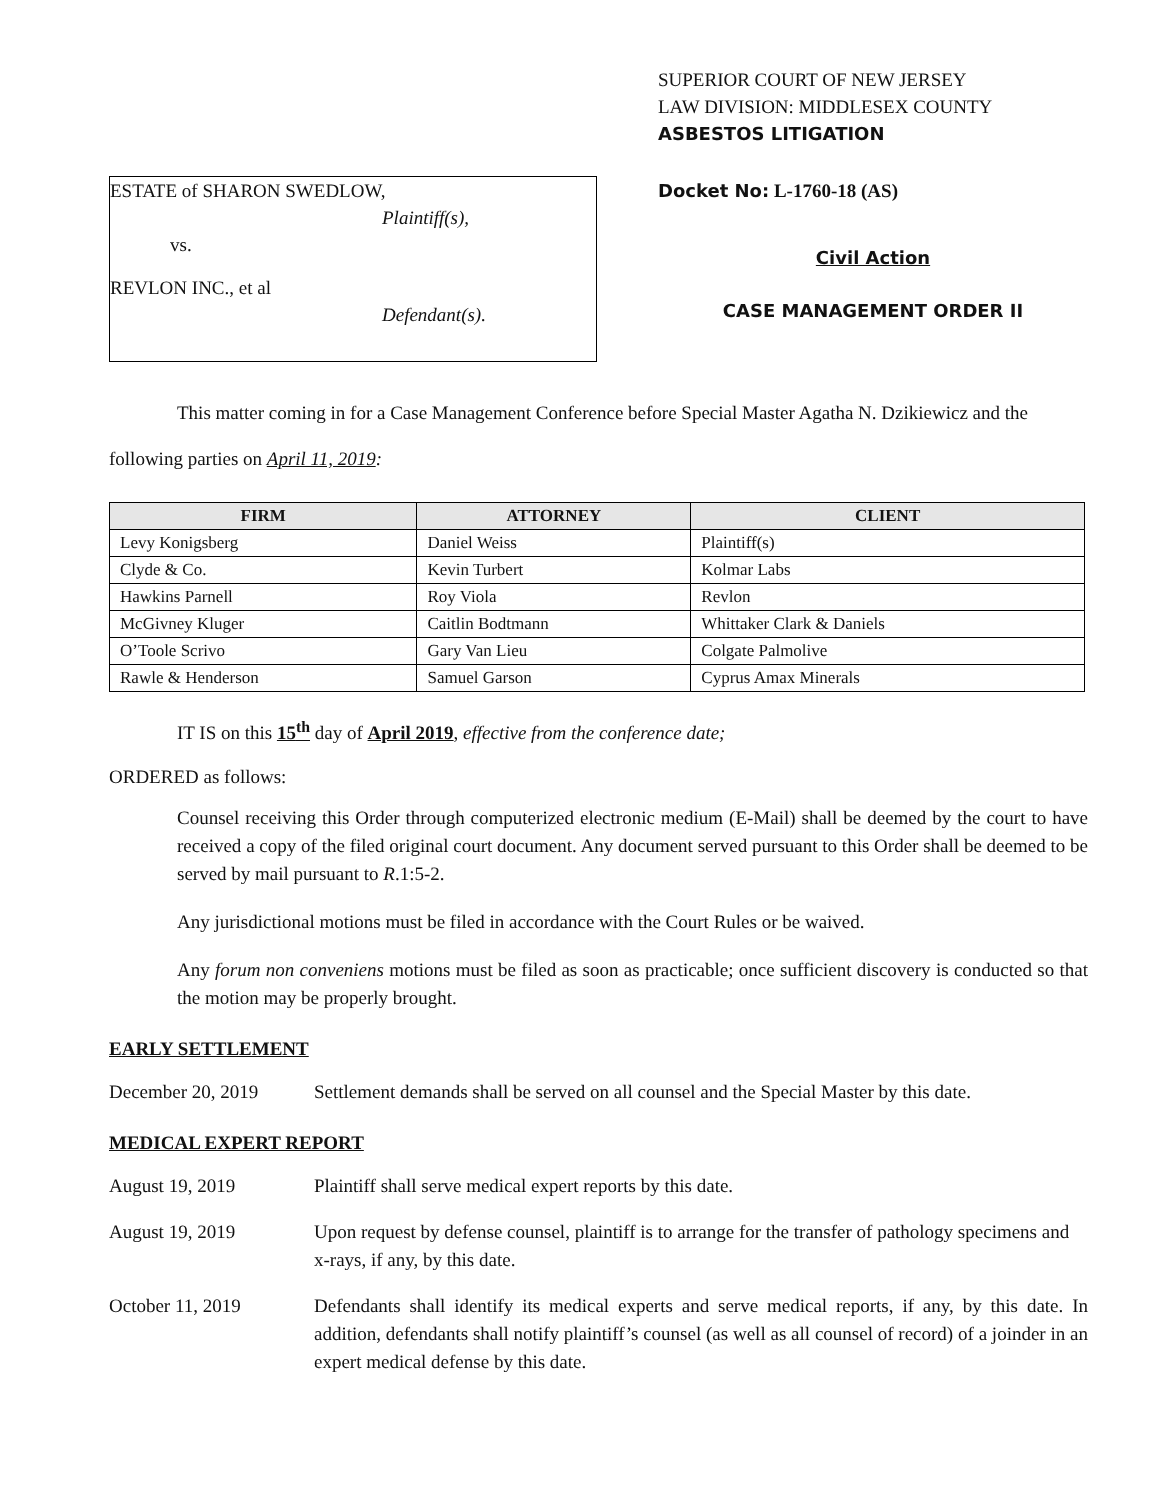ESTATE of SHARON SWEDLOW,
Plaintiff(s),
vs.
REVLON INC., et al
Defendant(s).
SUPERIOR COURT OF NEW JERSEY
LAW DIVISION: MIDDLESEX COUNTY
ASBESTOS LITIGATION
Docket No: L-1760-18 (AS)
Civil Action
CASE MANAGEMENT ORDER II
This matter coming in for a Case Management Conference before Special Master Agatha N. Dzikiewicz and the following parties on April 11, 2019:
| FIRM | ATTORNEY | CLIENT |
| --- | --- | --- |
| Levy Konigsberg | Daniel Weiss | Plaintiff(s) |
| Clyde & Co. | Kevin Turbert | Kolmar Labs |
| Hawkins Parnell | Roy Viola | Revlon |
| McGivney Kluger | Caitlin Bodtmann | Whittaker Clark & Daniels |
| O’Toole Scrivo | Gary Van Lieu | Colgate Palmolive |
| Rawle & Henderson | Samuel Garson | Cyprus Amax Minerals |
IT IS on this 15<sup>th</sup> day of April 2019, effective from the conference date;
ORDERED as follows:
Counsel receiving this Order through computerized electronic medium (E-Mail) shall be deemed by the court to have received a copy of the filed original court document. Any document served pursuant to this Order shall be deemed to be served by mail pursuant to R.1:5-2.
Any jurisdictional motions must be filed in accordance with the Court Rules or be waived.
Any forum non conveniens motions must be filed as soon as practicable; once sufficient discovery is conducted so that the motion may be properly brought.
EARLY SETTLEMENT
December 20, 2019 Settlement demands shall be served on all counsel and the Special Master by this date.
MEDICAL EXPERT REPORT
August 19, 2019 Plaintiff shall serve medical expert reports by this date.
August 19, 2019 Upon request by defense counsel, plaintiff is to arrange for the transfer of pathology specimens and x-rays, if any, by this date.
October 11, 2019 Defendants shall identify its medical experts and serve medical reports, if any, by this date. In addition, defendants shall notify plaintiff’s counsel (as well as all counsel of record) of a joinder in an expert medical defense by this date.